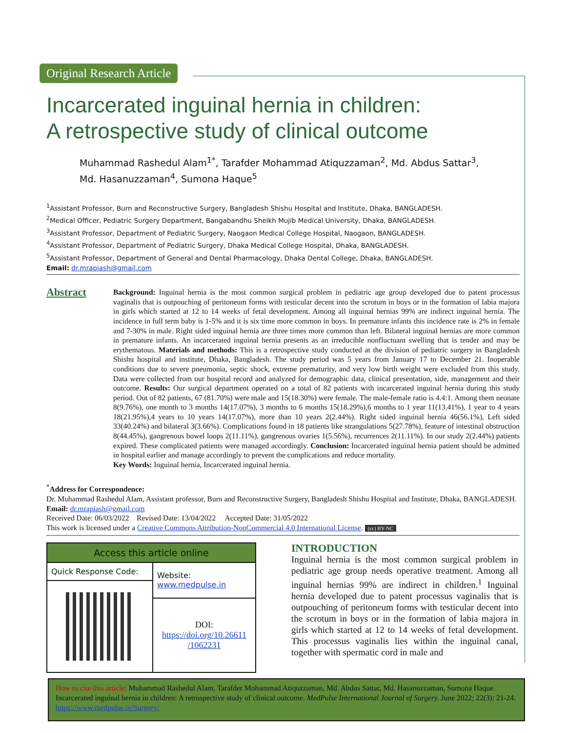Original Research Article
Incarcerated inguinal hernia in children:
A retrospective study of clinical outcome
Muhammad Rashedul Alam<sup>1*</sup>, Tarafder Mohammad Atiquzzaman<sup>2</sup>, Md. Abdus Sattar<sup>3</sup>,
Md. Hasanuzzaman<sup>4</sup>, Sumona Haque<sup>5</sup>
<sup>1</sup> Assistant Professor, Burn and Reconstructive Surgery, Bangladesh Shishu Hospital and Institute, Dhaka, BANGLADESH.
<sup>2</sup> Medical Officer, Pediatric Surgery Department, Bangabandhu Sheikh Mujib Medical University, Dhaka, BANGLADESH.
<sup>3</sup> Assistant Professor, Department of Pediatric Surgery, Naogaon Medical College Hospital, Naogaon, BANGLADESH.
<sup>4</sup> Assistant Professor, Department of Pediatric Surgery, Dhaka Medical College Hospital, Dhaka, BANGLADESH.
<sup>5</sup> Assistant Professor, Department of General and Dental Pharmacology, Dhaka Dental College, Dhaka, BANGLADESH.
Email: dr.mrapiash@gmail.com
Abstract
Background: Inguinal hernia is the most common surgical problem in pediatric age group developed due to patent processus vaginalis that is outpouching of peritoneum forms with testicular decent into the scrotum in boys or in the formation of labia majora in girls which started at 12 to 14 weeks of fetal development. Among all inguinal hernias 99% are indirect inguinal hernia. The incidence in full term baby is 1-5% and it is six time more common in boys. In premature infants this incidence rate is 2% in female and 7-30% in male. Right sided inguinal hernia are three times more common than left. Bilateral inguinal hernias are more common in premature infants. An incarcerated inguinal hernia presents as an irreducible nonfluctuant swelling that is tender and may be erythematous. Materials and methods: This is a retrospective study conducted at the division of pediatric surgery in Bangladesh Shishu hospital and institute, Dhaka, Bangladesh. The study period was 5 years from January 17 to December 21. Inoperable conditions due to severe pneumonia, septic shock, extreme prematurity, and very low birth weight were excluded from this study. Data were collected from our hospital record and analyzed for demographic data, clinical presentation, side, management and their outcome. Results: Our surgical department operated on a total of 82 patients with incarcerated inguinal hernia during this study period. Out of 82 patients, 67 (81.70%) were male and 15(18.30%) were female. The male-female ratio is 4.4:1. Among them neonate 8(9.76%), one month to 3 months 14(17.07%), 3 months to 6 months 15(18.29%),6 months to 1 year 11(13.41%), 1 year to 4 years 18(21.95%),4 years to 10 years 14(17.07%), more than 10 years 2(2.44%). Right sided inguinal hernia 46(56.1%), Left sided 33(40.24%) and bilateral 3(3.66%). Complications found in 18 patients like strangulations 5(27.78%), feature of intestinal obstruction 8(44.45%), gangrenous bowel loops 2(11.11%), gangrenous ovaries 1(5.56%), recurrences 2(11.11%). In our study 2(2.44%) patients expired. These complicated patients were managed accordingly. Conclusion: Incarcerated inguinal hernia patient should be admitted in hospital earlier and manage accordingly to prevent the complications and reduce mortality.
Key Words: Inguinal hernia, Incarcerated inguinal hernia.
<sup>*</sup> Address for Correspondence:
Dr. Muhammad Rashedul Alam, Assistant professor, Burn and Reconstructive Surgery, Bangladesh Shishu Hospital and Institute, Dhaka, BANGLADESH.
Email: dr.mrapiash@gmail.com
Received Date: 06/03/2022 Revised Date: 13/04/2022 Accepted Date: 31/05/2022
This work is licensed under a Creative Commons Attribution-NonCommercial 4.0 International License. (cc) BY-NC
| Access this article online | |
| --- | --- |
| Quick Response Code: | Website: www.medpulse.in |
| | DOI: https://doi.org/10.26611 /1062231 |
INTRODUCTION
Inguinal hernia is the most common surgical problem in pediatric age group needs operative treatment. Among all inguinal hernias 99% are indirect in children.<sup>1</sup> Inguinal hernia developed due to patent processus vaginalis that is outpouching of peritoneum forms with testicular decent into the scrotum in boys or in the formation of labia majora in girls which started at 12 to 14 weeks of fetal development. This processus vaginalis lies within the inguinal canal, together with spermatic cord in male and
How to cite this article: Muhammad Rashedul Alam, Tarafder Mohammad Atiquzzaman, Md. Abdus Sattar, Md. Hasanuzzaman, Sumona Haque. Incarcerated inguinal hernia in children: A retrospective study of clinical outcome. MedPulse International Journal of Surgery. June 2022; 22(3): 21-24. https://www.medpulse.in/Surgery/